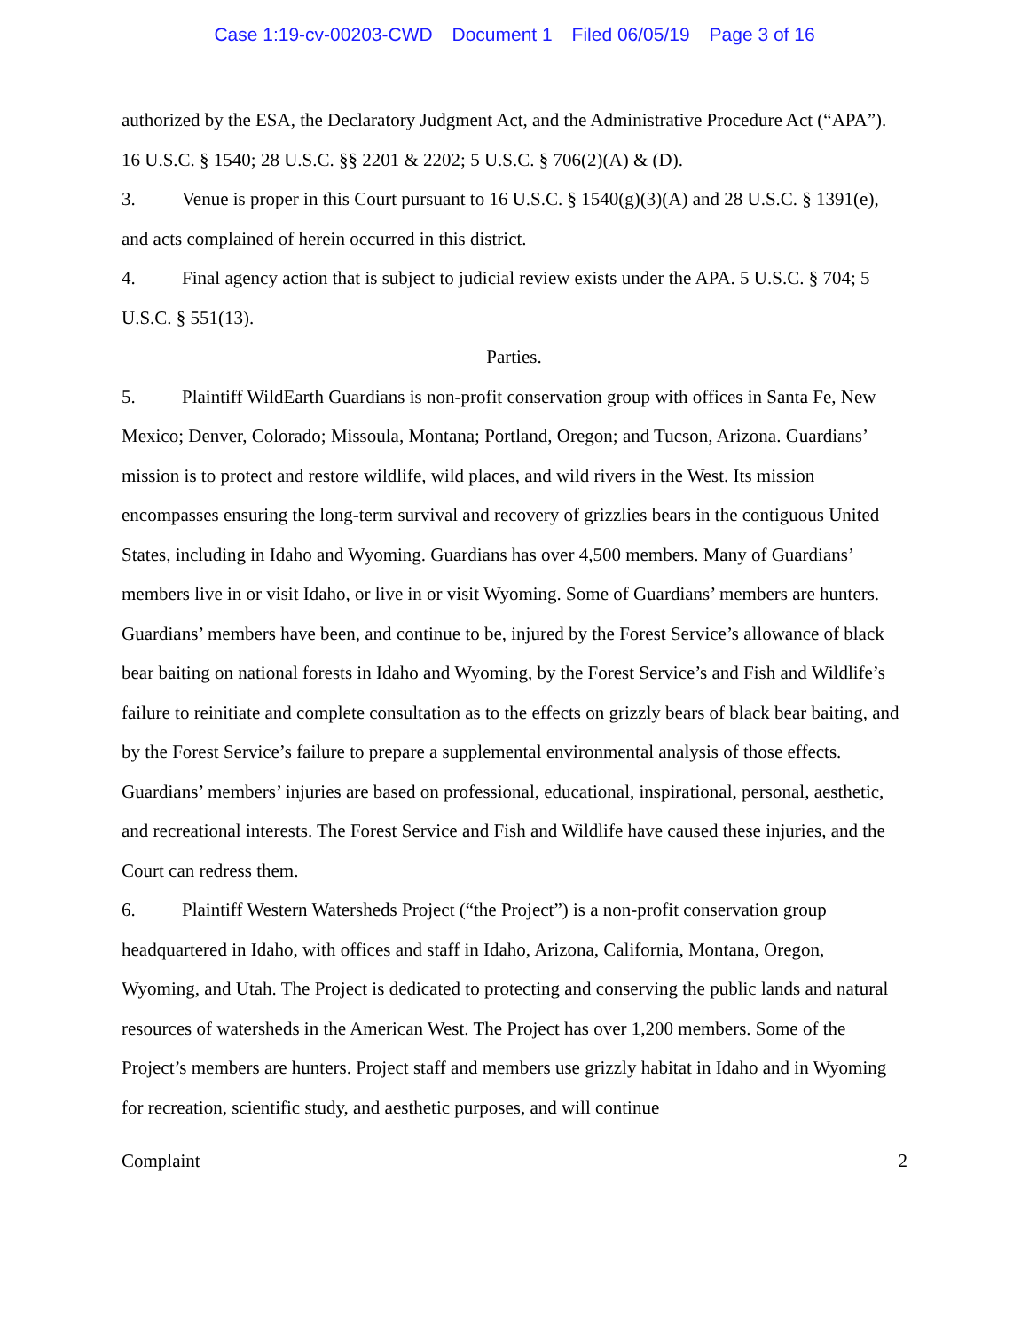Case 1:19-cv-00203-CWD Document 1 Filed 06/05/19 Page 3 of 16
authorized by the ESA, the Declaratory Judgment Act, and the Administrative Procedure Act (“APA”). 16 U.S.C. § 1540; 28 U.S.C. §§ 2201 & 2202; 5 U.S.C. § 706(2)(A) & (D).
3. Venue is proper in this Court pursuant to 16 U.S.C. § 1540(g)(3)(A) and 28 U.S.C. § 1391(e), and acts complained of herein occurred in this district.
4. Final agency action that is subject to judicial review exists under the APA. 5 U.S.C. § 704; 5 U.S.C. § 551(13).
Parties.
5. Plaintiff WildEarth Guardians is non-profit conservation group with offices in Santa Fe, New Mexico; Denver, Colorado; Missoula, Montana; Portland, Oregon; and Tucson, Arizona. Guardians’ mission is to protect and restore wildlife, wild places, and wild rivers in the West. Its mission encompasses ensuring the long-term survival and recovery of grizzlies bears in the contiguous United States, including in Idaho and Wyoming. Guardians has over 4,500 members. Many of Guardians’ members live in or visit Idaho, or live in or visit Wyoming. Some of Guardians’ members are hunters. Guardians’ members have been, and continue to be, injured by the Forest Service’s allowance of black bear baiting on national forests in Idaho and Wyoming, by the Forest Service’s and Fish and Wildlife’s failure to reinitiate and complete consultation as to the effects on grizzly bears of black bear baiting, and by the Forest Service’s failure to prepare a supplemental environmental analysis of those effects. Guardians’ members’ injuries are based on professional, educational, inspirational, personal, aesthetic, and recreational interests. The Forest Service and Fish and Wildlife have caused these injuries, and the Court can redress them.
6. Plaintiff Western Watersheds Project (“the Project”) is a non-profit conservation group headquartered in Idaho, with offices and staff in Idaho, Arizona, California, Montana, Oregon, Wyoming, and Utah. The Project is dedicated to protecting and conserving the public lands and natural resources of watersheds in the American West. The Project has over 1,200 members. Some of the Project’s members are hunters. Project staff and members use grizzly habitat in Idaho and in Wyoming for recreation, scientific study, and aesthetic purposes, and will continue
Complaint 2